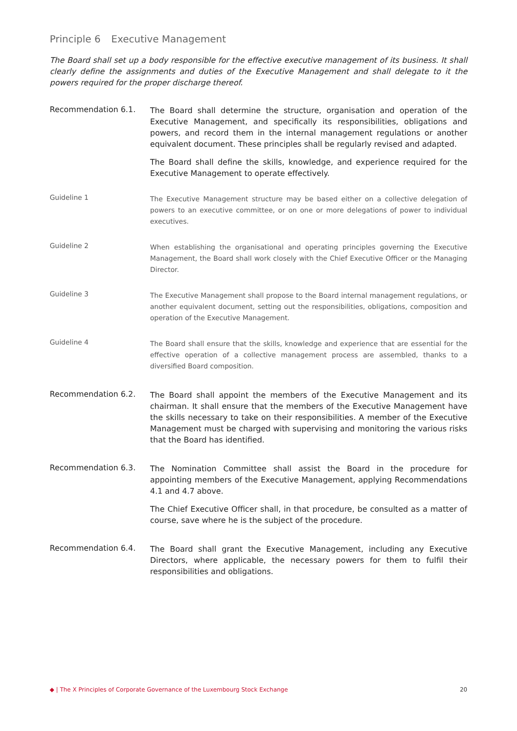Principle 6 Executive Management
The Board shall set up a body responsible for the effective executive management of its business. It shall clearly define the assignments and duties of the Executive Management and shall delegate to it the powers required for the proper discharge thereof.
Recommendation 6.1.
The Board shall determine the structure, organisation and operation of the Executive Management, and specifically its responsibilities, obligations and powers, and record them in the internal management regulations or another equivalent document. These principles shall be regularly revised and adapted.
The Board shall define the skills, knowledge, and experience required for the Executive Management to operate effectively.
Guideline 1
The Executive Management structure may be based either on a collective delegation of powers to an executive committee, or on one or more delegations of power to individual executives.
Guideline 2
When establishing the organisational and operating principles governing the Executive Management, the Board shall work closely with the Chief Executive Officer or the Managing Director.
Guideline 3
The Executive Management shall propose to the Board internal management regulations, or another equivalent document, setting out the responsibilities, obligations, composition and operation of the Executive Management.
Guideline 4
The Board shall ensure that the skills, knowledge and experience that are essential for the effective operation of a collective management process are assembled, thanks to a diversified Board composition.
Recommendation 6.2.
The Board shall appoint the members of the Executive Management and its chairman. It shall ensure that the members of the Executive Management have the skills necessary to take on their responsibilities. A member of the Executive Management must be charged with supervising and monitoring the various risks that the Board has identified.
Recommendation 6.3.
The Nomination Committee shall assist the Board in the procedure for appointing members of the Executive Management, applying Recommendations 4.1 and 4.7 above.
The Chief Executive Officer shall, in that procedure, be consulted as a matter of course, save where he is the subject of the procedure.
Recommendation 6.4.
The Board shall grant the Executive Management, including any Executive Directors, where applicable, the necessary powers for them to fulfil their responsibilities and obligations.
◆ | The X Principles of Corporate Governance of the Luxembourg Stock Exchange 20